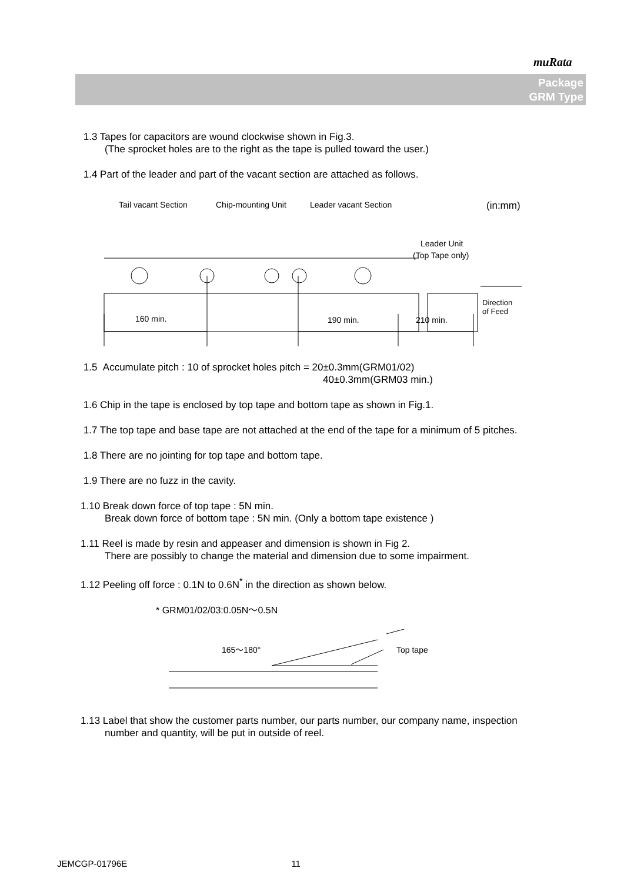muRata
Package
GRM Type
1.3 Tapes for capacitors are wound clockwise shown in Fig.3.
(The sprocket holes are to the right as the tape is pulled toward the user.)
1.4 Part of the leader and part of the vacant section are attached as follows.
Tail vacant Section
Chip-mounting Unit
Leader vacant Section
(in:mm)
Leader Unit
(Top Tape only)
160 min.
190 min.
210 min.
Direction
of Feed
1.5 Accumulate pitch : 10 of sprocket holes pitch = 20±0.3mm(GRM01/02)
40±0.3mm(GRM03 min.)
1.6 Chip in the tape is enclosed by top tape and bottom tape as shown in Fig.1.
1.7 The top tape and base tape are not attached at the end of the tape for a minimum of 5 pitches.
1.8 There are no jointing for top tape and bottom tape.
1.9 There are no fuzz in the cavity.
1.10 Break down force of top tape : 5N min.
Break down force of bottom tape : 5N min. (Only a bottom tape existence )
1.11 Reel is made by resin and appeaser and dimension is shown in Fig 2.
There are possibly to change the material and dimension due to some impairment.
1.12 Peeling off force : 0.1N to 0.6N<sup>*</sup> in the direction as shown below.
* GRM01/02/03:0.05N～0.5N
165～180°
Top tape
1.13 Label that show the customer parts number, our parts number, our company name, inspection
number and quantity, will be put in outside of reel.
JEMCGP-01796E 11